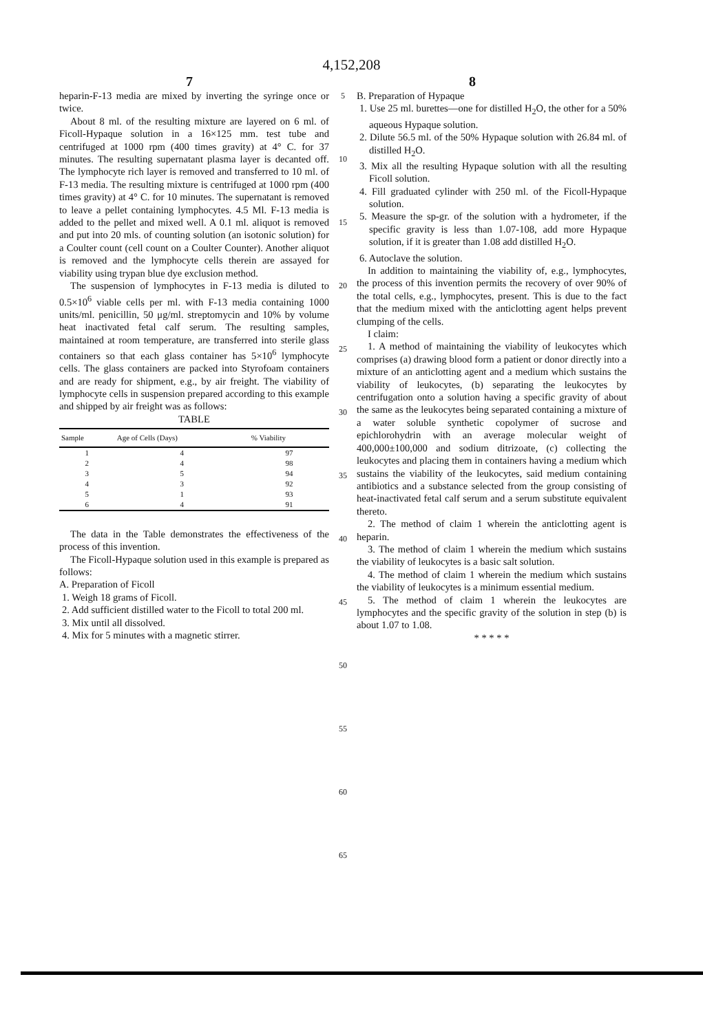4,152,208
7 8
heparin-F-13 media are mixed by inverting the syringe once or twice.
About 8 ml. of the resulting mixture are layered on 6 ml. of Ficoll-Hypaque solution in a 16×125 mm. test tube and centrifuged at 1000 rpm (400 times gravity) at 4° C. for 37 minutes. The resulting supernatant plasma layer is decanted off. The lymphocyte rich layer is removed and transferred to 10 ml. of F-13 media. The resulting mixture is centrifuged at 1000 rpm (400 times gravity) at 4° C. for 10 minutes. The supernatant is removed to leave a pellet containing lymphocytes. 4.5 Ml. F-13 media is added to the pellet and mixed well. A 0.1 ml. aliquot is removed and put into 20 mls. of counting solution (an isotonic solution) for a Coulter count (cell count on a Coulter Counter). Another aliquot is removed and the lymphocyte cells therein are assayed for viability using trypan blue dye exclusion method.
The suspension of lymphocytes in F-13 media is diluted to 0.5×10<sup>6</sup> viable cells per ml. with F-13 media containing 1000 units/ml. penicillin, 50 μg/ml. streptomycin and 10% by volume heat inactivated fetal calf serum. The resulting samples, maintained at room temperature, are transferred into sterile glass containers so that each glass container has 5×10<sup>6</sup> lymphocyte cells. The glass containers are packed into Styrofoam containers and are ready for shipment, e.g., by air freight. The viability of lymphocyte cells in suspension prepared according to this example and shipped by air freight was as follows:
TABLE
| Sample | Age of Cells (Days) | % Viability |
| --- | --- | --- |
| 1 | 4 | 97 |
| 2 | 4 | 98 |
| 3 | 5 | 94 |
| 4 | 3 | 92 |
| 5 | 1 | 93 |
| 6 | 4 | 91 |
The data in the Table demonstrates the effectiveness of the process of this invention.
The Ficoll-Hypaque solution used in this example is prepared as follows:
A. Preparation of Ficoll
1. Weigh 18 grams of Ficoll.
2. Add sufficient distilled water to the Ficoll to total 200 ml.
3. Mix until all dissolved.
4. Mix for 5 minutes with a magnetic stirrer.
5
10
15
20
25
30
35
40
45
50
55
60
65
B. Preparation of Hypaque
1. Use 25 ml. burettes—one for distilled H<sub>2</sub>O, the other for a 50% aqueous Hypaque solution.
2. Dilute 56.5 ml. of the 50% Hypaque solution with 26.84 ml. of distilled H<sub>2</sub>O.
3. Mix all the resulting Hypaque solution with all the resulting Ficoll solution.
4. Fill graduated cylinder with 250 ml. of the Ficoll-Hypaque solution.
5. Measure the sp-gr. of the solution with a hydrometer, if the specific gravity is less than 1.07-108, add more Hypaque solution, if it is greater than 1.08 add distilled H<sub>2</sub>O.
6. Autoclave the solution.
In addition to maintaining the viability of, e.g., lymphocytes, the process of this invention permits the recovery of over 90% of the total cells, e.g., lymphocytes, present. This is due to the fact that the medium mixed with the anticlotting agent helps prevent clumping of the cells.
I claim:
1. A method of maintaining the viability of leukocytes which comprises (a) drawing blood form a patient or donor directly into a mixture of an anticlotting agent and a medium which sustains the viability of leukocytes, (b) separating the leukocytes by centrifugation onto a solution having a specific gravity of about the same as the leukocytes being separated containing a mixture of a water soluble synthetic copolymer of sucrose and epichlorohydrin with an average molecular weight of 400,000±100,000 and sodium ditrizoate, (c) collecting the leukocytes and placing them in containers having a medium which sustains the viability of the leukocytes, said medium containing antibiotics and a substance selected from the group consisting of heat-inactivated fetal calf serum and a serum substitute equivalent thereto.
2. The method of claim 1 wherein the anticlotting agent is heparin.
3. The method of claim 1 wherein the medium which sustains the viability of leukocytes is a basic salt solution.
4. The method of claim 1 wherein the medium which sustains the viability of leukocytes is a minimum essential medium.
5. The method of claim 1 wherein the leukocytes are lymphocytes and the specific gravity of the solution in step (b) is about 1.07 to 1.08.
* * * * *